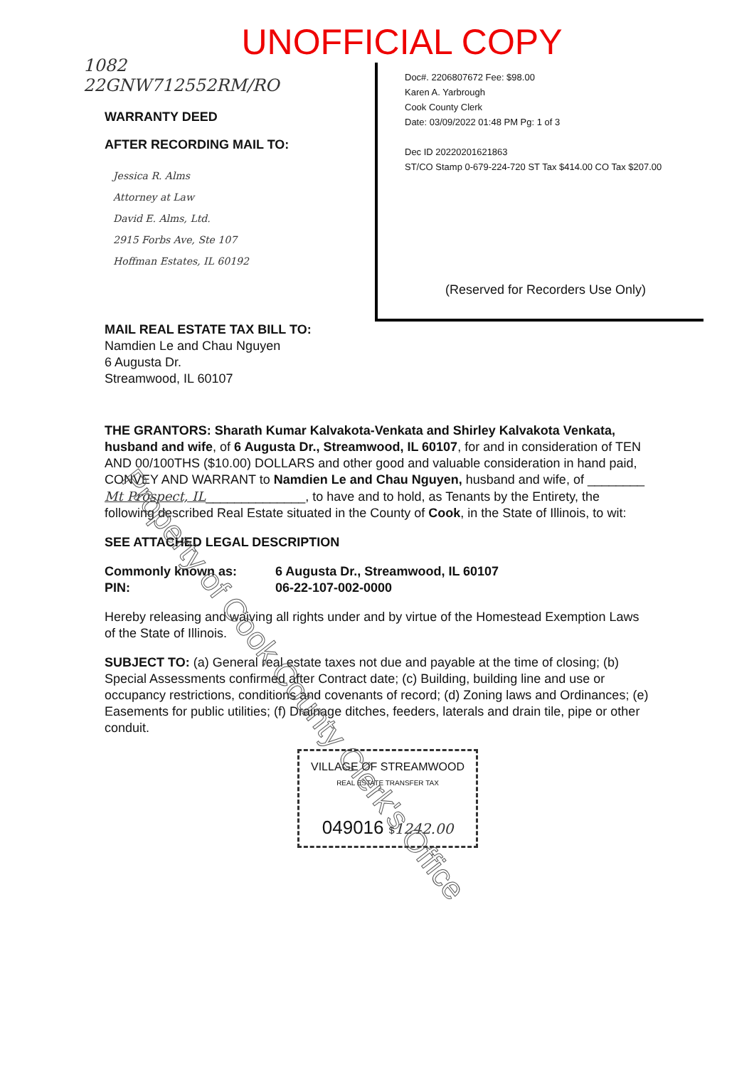UNOFFICIAL COPY
1082
22GNW712552RM/RO
WARRANTY DEED
AFTER RECORDING MAIL TO:
Jessica R. Alms
Attorney at Law
David E. Alms, Ltd.
2915 Forbs Ave, Ste 107
Hoffman Estates, IL 60192
Doc#. 2206807672 Fee: $98.00
Karen A. Yarbrough
Cook County Clerk
Date: 03/09/2022 01:48 PM Pg: 1 of 3
Dec ID 20220201621863
ST/CO Stamp 0-679-224-720 ST Tax $414.00 CO Tax $207.00
(Reserved for Recorders Use Only)
MAIL REAL ESTATE TAX BILL TO:
Namdien Le and Chau Nguyen
6 Augusta Dr.
Streamwood, IL 60107
THE GRANTORS: Sharath Kumar Kalvakota-Venkata and Shirley Kalvakota Venkata, husband and wife, of 6 Augusta Dr., Streamwood, IL 60107, for and in consideration of TEN AND 00/100THS ($10.00) DOLLARS and other good and valuable consideration in hand paid, CONVEY AND WARRANT to Namdien Le and Chau Nguyen, husband and wife, of ________ Mt Prospect, IL______________, to have and to hold, as Tenants by the Entirety, the following described Real Estate situated in the County of Cook, in the State of Illinois, to wit:
SEE ATTACHED LEGAL DESCRIPTION
Commonly known as: 6 Augusta Dr., Streamwood, IL 60107
PIN: 06-22-107-002-0000
Hereby releasing and waiving all rights under and by virtue of the Homestead Exemption Laws of the State of Illinois.
SUBJECT TO: (a) General real estate taxes not due and payable at the time of closing; (b) Special Assessments confirmed after Contract date; (c) Building, building line and use or occupancy restrictions, conditions and covenants of record; (d) Zoning laws and Ordinances; (e) Easements for public utilities; (f) Drainage ditches, feeders, laterals and drain tile, pipe or other conduit.
VILLAGE OF STREAMWOOD
REAL ESTATE TRANSFER TAX
049016 $1242.00
Property of Cook County Clerk's Office